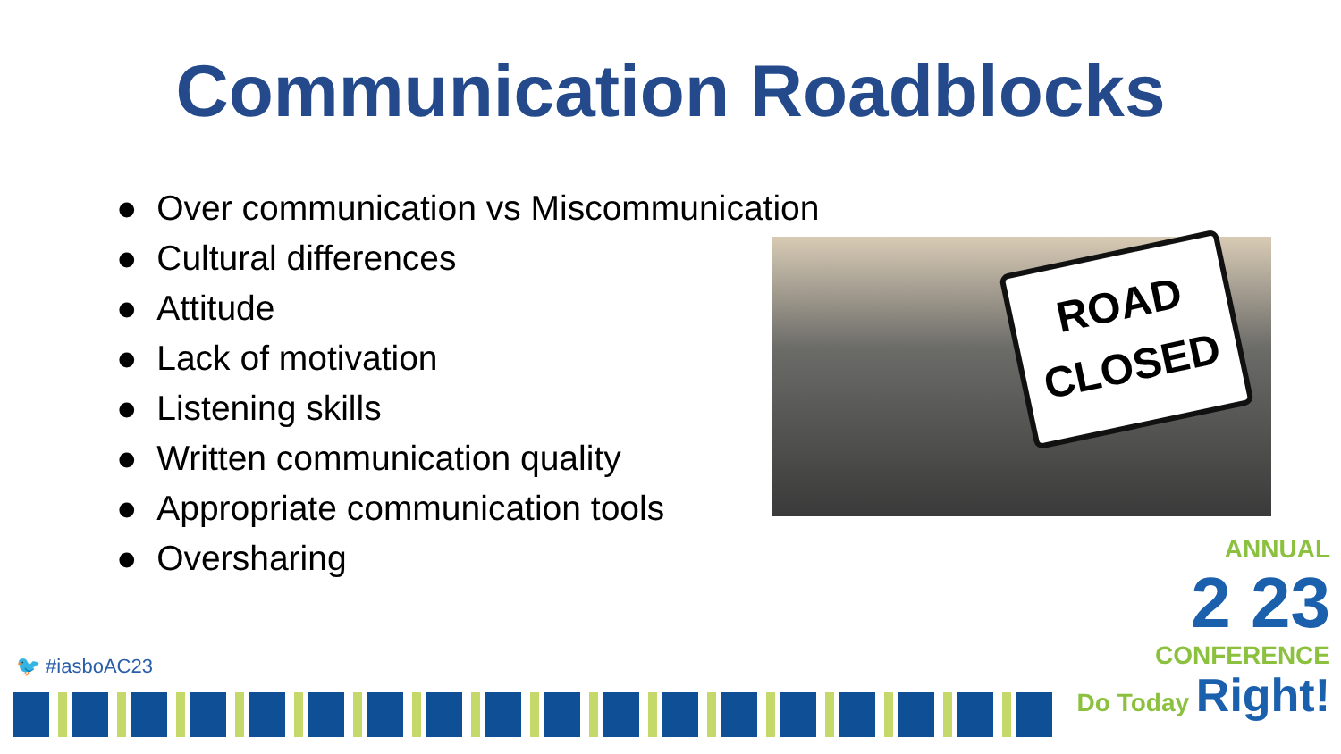Communication Roadblocks
● Over communication vs Miscommunication
● Cultural differences
● Attitude
● Lack of motivation
● Listening skills
● Written communication quality
● Appropriate communication tools
● Oversharing
ROAD
CLOSED
🐦 #iasboAC23
ANNUAL
2 23
CONFERENCE
Do Today Right!